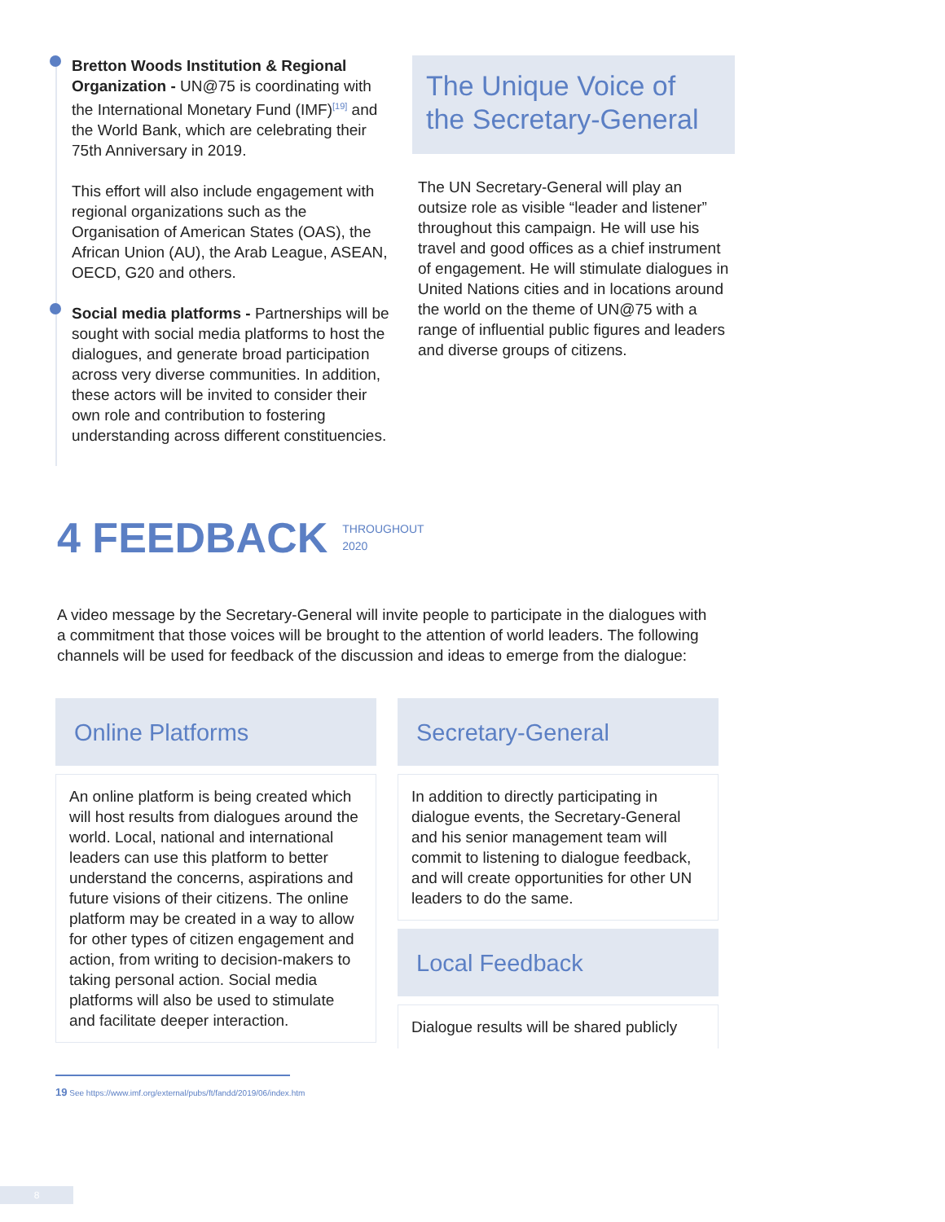Bretton Woods Institution & Regional Organization - UN@75 is coordinating with the International Monetary Fund (IMF)<sup>[19]</sup> and the World Bank, which are celebrating their 75th Anniversary in 2019.
This effort will also include engagement with regional organizations such as the Organisation of American States (OAS), the African Union (AU), the Arab League, ASEAN, OECD, G20 and others.
Social media platforms - Partnerships will be sought with social media platforms to host the dialogues, and generate broad participation across very diverse communities. In addition, these actors will be invited to consider their own role and contribution to fostering understanding across different constituencies.
The Unique Voice of the Secretary-General
The UN Secretary-General will play an outsize role as visible “leader and listener” throughout this campaign. He will use his travel and good offices as a chief instrument of engagement. He will stimulate dialogues in United Nations cities and in locations around the world on the theme of UN@75 with a range of influential public figures and leaders and diverse groups of citizens.
4 FEEDBACK THROUGHOUT
2020
A video message by the Secretary-General will invite people to participate in the dialogues with a commitment that those voices will be brought to the attention of world leaders. The following channels will be used for feedback of the discussion and ideas to emerge from the dialogue:
Online Platforms
An online platform is being created which will host results from dialogues around the world. Local, national and international leaders can use this platform to better understand the concerns, aspirations and future visions of their citizens. The online platform may be created in a way to allow for other types of citizen engagement and action, from writing to decision-makers to taking personal action. Social media platforms will also be used to stimulate and facilitate deeper interaction.
Secretary-General
In addition to directly participating in dialogue events, the Secretary-General and his senior management team will commit to listening to dialogue feedback, and will create opportunities for other UN leaders to do the same.
Local Feedback
Dialogue results will be shared publicly
19 See https://www.imf.org/external/pubs/ft/fandd/2019/06/index.htm
8